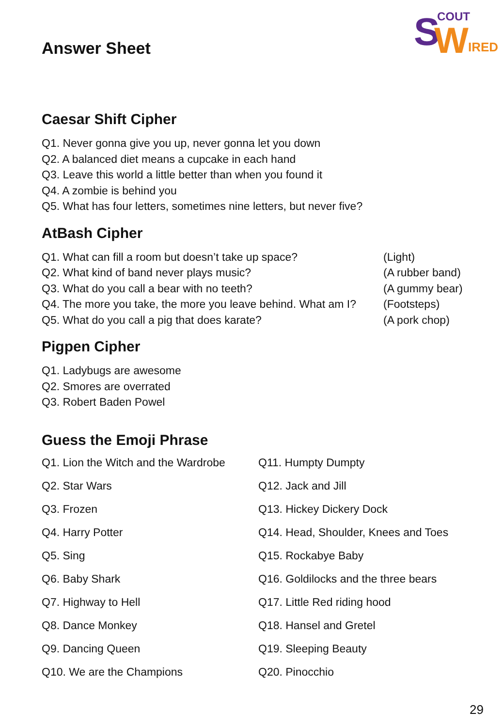S COUT
W IRED
Answer Sheet
Caesar Shift Cipher
Q1. Never gonna give you up, never gonna let you down
Q2. A balanced diet means a cupcake in each hand
Q3. Leave this world a little better than when you found it
Q4. A zombie is behind you
Q5. What has four letters, sometimes nine letters, but never five?
AtBash Cipher
Q1. What can fill a room but doesn’t take up space? (Light)
Q2. What kind of band never plays music? (A rubber band)
Q3. What do you call a bear with no teeth? (A gummy bear)
Q4. The more you take, the more you leave behind. What am I? (Footsteps)
Q5. What do you call a pig that does karate? (A pork chop)
Pigpen Cipher
Q1. Ladybugs are awesome
Q2. Smores are overrated
Q3. Robert Baden Powel
Guess the Emoji Phrase
Q1. Lion the Witch and the Wardrobe
Q11. Humpty Dumpty
Q2. Star Wars
Q12. Jack and Jill
Q3. Frozen
Q13. Hickey Dickery Dock
Q4. Harry Potter
Q14. Head, Shoulder, Knees and Toes
Q5. Sing
Q15. Rockabye Baby
Q6. Baby Shark
Q16. Goldilocks and the three bears
Q7. Highway to Hell
Q17. Little Red riding hood
Q8. Dance Monkey
Q18. Hansel and Gretel
Q9. Dancing Queen
Q19. Sleeping Beauty
Q10. We are the Champions
Q20. Pinocchio
29